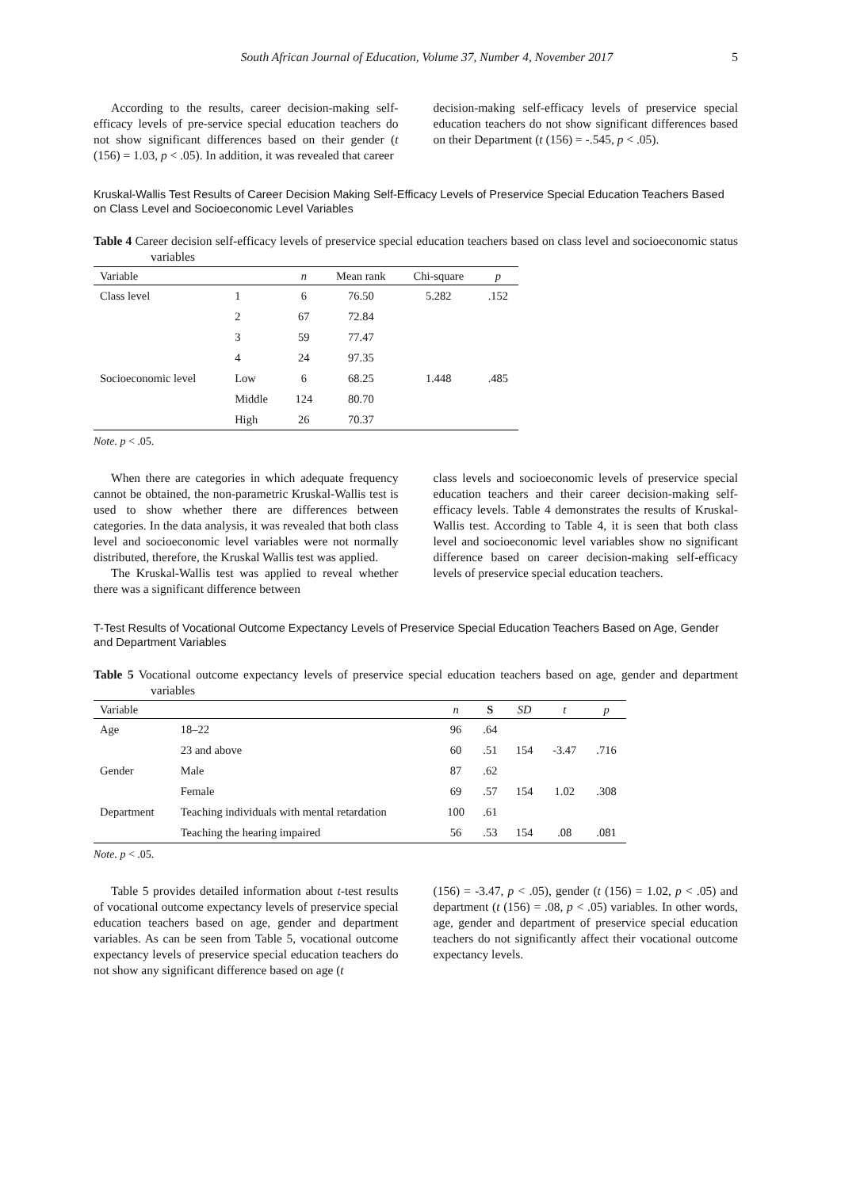South African Journal of Education, Volume 37, Number 4, November 2017 5
According to the results, career decision-making self-efficacy levels of pre-service special education teachers do not show significant differences based on their gender (t (156) = 1.03, p < .05). In addition, it was revealed that career
decision-making self-efficacy levels of preservice special education teachers do not show significant differences based on their Department (t (156) = -.545, p < .05).
Kruskal-Wallis Test Results of Career Decision Making Self-Efficacy Levels of Preservice Special Education Teachers Based on Class Level and Socioeconomic Level Variables
Table 4 Career decision self-efficacy levels of preservice special education teachers based on class level and socioeconomic status variables
| Variable | | n | Mean rank | Chi-square | p |
| --- | --- | --- | --- | --- | --- |
| Class level | 1 | 6 | 76.50 | 5.282 | .152 |
| | 2 | 67 | 72.84 | | |
| | 3 | 59 | 77.47 | | |
| | 4 | 24 | 97.35 | | |
| Socioeconomic level | Low | 6 | 68.25 | 1.448 | .485 |
| | Middle | 124 | 80.70 | | |
| | High | 26 | 70.37 | | |
Note. p < .05.
When there are categories in which adequate frequency cannot be obtained, the non-parametric Kruskal-Wallis test is used to show whether there are differences between categories. In the data analysis, it was revealed that both class level and socioeconomic level variables were not normally distributed, therefore, the Kruskal Wallis test was applied.
The Kruskal-Wallis test was applied to reveal whether there was a significant difference between
class levels and socioeconomic levels of preservice special education teachers and their career decision-making self-efficacy levels. Table 4 demonstrates the results of Kruskal-Wallis test. According to Table 4, it is seen that both class level and socioeconomic level variables show no significant difference based on career decision-making self-efficacy levels of preservice special education teachers.
T-Test Results of Vocational Outcome Expectancy Levels of Preservice Special Education Teachers Based on Age, Gender and Department Variables
Table 5 Vocational outcome expectancy levels of preservice special education teachers based on age, gender and department variables
| Variable | | n | S | SD | t | p |
| --- | --- | --- | --- | --- | --- | --- |
| Age | 18–22 | 96 | .64 | | | |
| | 23 and above | 60 | .51 | 154 | -3.47 | .716 |
| Gender | Male | 87 | .62 | | | |
| | Female | 69 | .57 | 154 | 1.02 | .308 |
| Department | Teaching individuals with mental retardation | 100 | .61 | | | |
| | Teaching the hearing impaired | 56 | .53 | 154 | .08 | .081 |
Note. p < .05.
Table 5 provides detailed information about t-test results of vocational outcome expectancy levels of preservice special education teachers based on age, gender and department variables. As can be seen from Table 5, vocational outcome expectancy levels of preservice special education teachers do not show any significant difference based on age (t
(156) = -3.47, p < .05), gender (t (156) = 1.02, p < .05) and department (t (156) = .08, p < .05) variables. In other words, age, gender and department of preservice special education teachers do not significantly affect their vocational outcome expectancy levels.